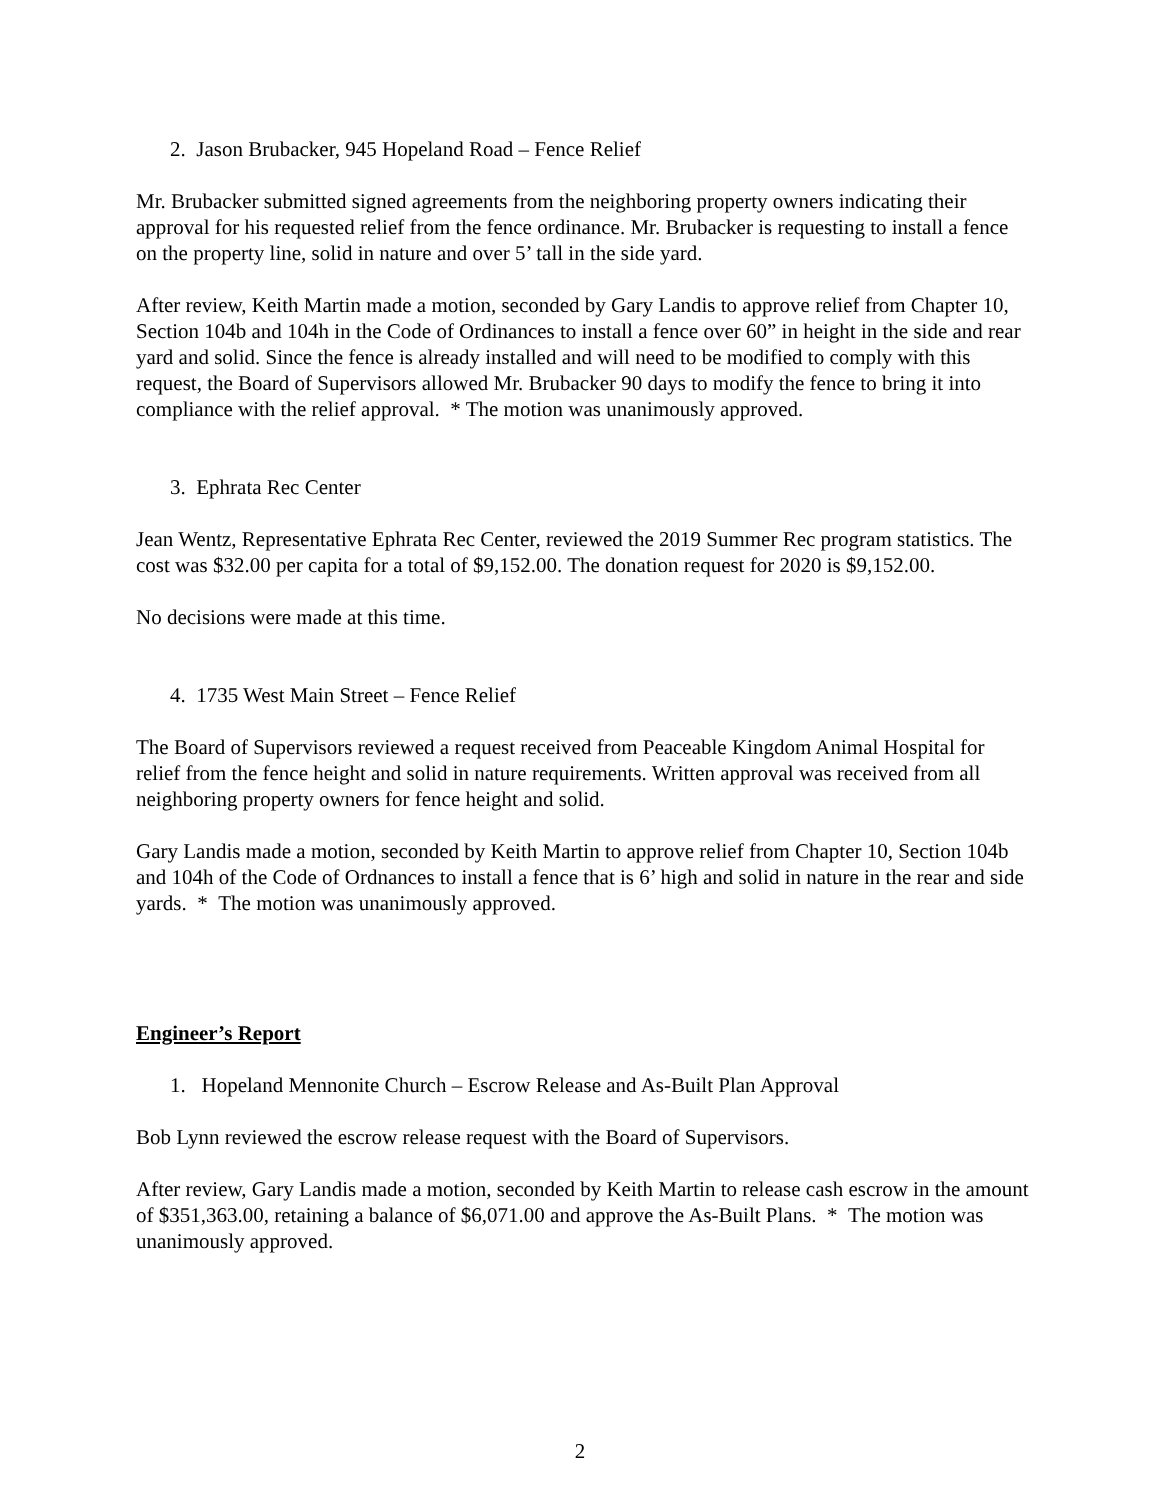2. Jason Brubacker, 945 Hopeland Road – Fence Relief
Mr. Brubacker submitted signed agreements from the neighboring property owners indicating their approval for his requested relief from the fence ordinance. Mr. Brubacker is requesting to install a fence on the property line, solid in nature and over 5’ tall in the side yard.
After review, Keith Martin made a motion, seconded by Gary Landis to approve relief from Chapter 10, Section 104b and 104h in the Code of Ordinances to install a fence over 60” in height in the side and rear yard and solid. Since the fence is already installed and will need to be modified to comply with this request, the Board of Supervisors allowed Mr. Brubacker 90 days to modify the fence to bring it into compliance with the relief approval. * The motion was unanimously approved.
3. Ephrata Rec Center
Jean Wentz, Representative Ephrata Rec Center, reviewed the 2019 Summer Rec program statistics. The cost was $32.00 per capita for a total of $9,152.00. The donation request for 2020 is $9,152.00.
No decisions were made at this time.
4. 1735 West Main Street – Fence Relief
The Board of Supervisors reviewed a request received from Peaceable Kingdom Animal Hospital for relief from the fence height and solid in nature requirements. Written approval was received from all neighboring property owners for fence height and solid.
Gary Landis made a motion, seconded by Keith Martin to approve relief from Chapter 10, Section 104b and 104h of the Code of Ordnances to install a fence that is 6’ high and solid in nature in the rear and side yards. * The motion was unanimously approved.
Engineer’s Report
1. Hopeland Mennonite Church – Escrow Release and As-Built Plan Approval
Bob Lynn reviewed the escrow release request with the Board of Supervisors.
After review, Gary Landis made a motion, seconded by Keith Martin to release cash escrow in the amount of $351,363.00, retaining a balance of $6,071.00 and approve the As-Built Plans. * The motion was unanimously approved.
2